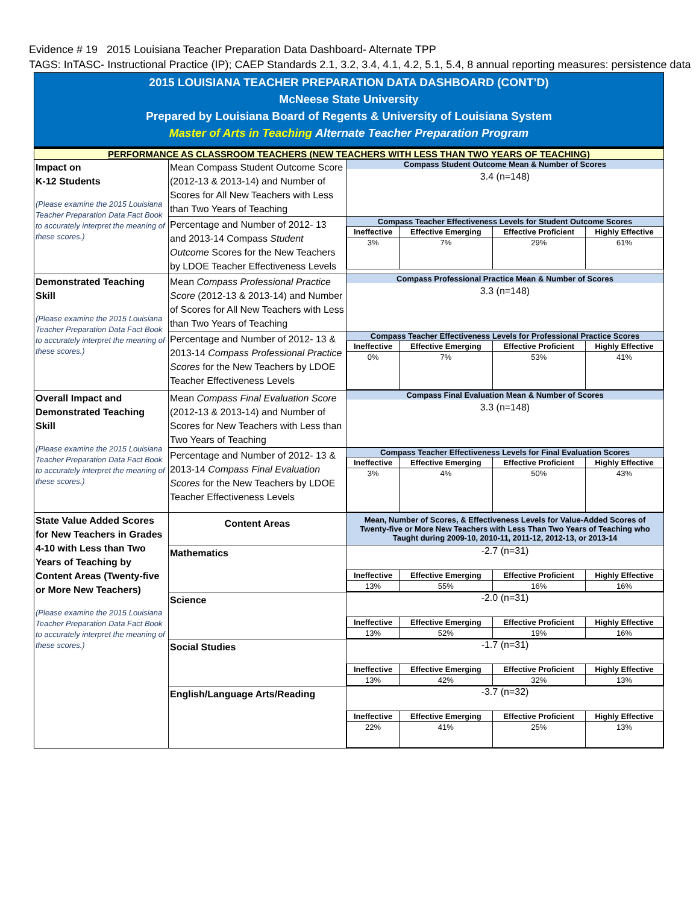Evidence # 19 2015 Louisiana Teacher Preparation Data Dashboard- Alternate TPP
TAGS: InTASC- Instructional Practice (IP); CAEP Standards 2.1, 3.2, 3.4, 4.1, 4.2, 5.1, 5.4, 8 annual reporting measures: persistence data
2015 LOUISIANA TEACHER PREPARATION DATA DASHBOARD (CONT’D)
McNeese State University
Prepared by Louisiana Board of Regents & University of Louisiana System
Master of Arts in Teaching Alternate Teacher Preparation Program
PERFORMANCE AS CLASSROOM TEACHERS (NEW TEACHERS WITH LESS THAN TWO YEARS OF TEACHING)
| Impact on K-12 Students (Please examine the 2015 Louisiana Teacher Preparation Data Fact Book to accurately interpret the meaning of these scores.) | Mean Compass Student Outcome Score (2012-13 & 2013-14) and Number of Scores for All New Teachers with Less than Two Years of Teaching | Compass Student Outcome Mean & Number of Scores 3.4 (n=148) |
| | Percentage and Number of 2012- 13 and 2013-14 Compass Student Outcome Scores for the New Teachers by LDOE Teacher Effectiveness Levels | Compass Teacher Effectiveness Levels for Student Outcome Scores / Ineffective / Effective Emerging / Effective Proficient / Highly Effective / / --- / --- / --- / --- / / 3% / 7% / 29% / 61% / |
| Demonstrated Teaching Skill (Please examine the 2015 Louisiana Teacher Preparation Data Fact Book to accurately interpret the meaning of these scores.) | Mean Compass Professional Practice Score (2012-13 & 2013-14) and Number of Scores for All New Teachers with Less than Two Years of Teaching | Compass Professional Practice Mean & Number of Scores 3.3 (n=148) |
| | Percentage and Number of 2012- 13 & 2013-14 Compass Professional Practice Scores for the New Teachers by LDOE Teacher Effectiveness Levels | Compass Teacher Effectiveness Levels for Professional Practice Scores / Ineffective / Effective Emerging / Effective Proficient / Highly Effective / / --- / --- / --- / --- / / 0% / 7% / 53% / 41% / |
| Overall Impact and Demonstrated Teaching Skill (Please examine the 2015 Louisiana Teacher Preparation Data Fact Book to accurately interpret the meaning of these scores.) | Mean Compass Final Evaluation Score (2012-13 & 2013-14) and Number of Scores for New Teachers with Less than Two Years of Teaching | Compass Final Evaluation Mean & Number of Scores 3.3 (n=148) |
| | Percentage and Number of 2012- 13 & 2013-14 Compass Final Evaluation Scores for the New Teachers by LDOE Teacher Effectiveness Levels | Compass Teacher Effectiveness Levels for Final Evaluation Scores / Ineffective / Effective Emerging / Effective Proficient / Highly Effective / / --- / --- / --- / --- / / 3% / 4% / 50% / 43% / |
| State Value Added Scores for New Teachers in Grades 4-10 with Less than Two Years of Teaching by Content Areas (Twenty-five or More New Teachers) (Please examine the 2015 Louisiana Teacher Preparation Data Fact Book to accurately interpret the meaning of these scores.) | Content Areas | Mean, Number of Scores, & Effectiveness Levels for Value-Added Scores of Twenty-five or More New Teachers with Less Than Two Years of Teaching who Taught during 2009-10, 2010-11, 2011-12, 2012-13, or 2013-14 |
| | Mathematics | -2.7 (n=31) / Ineffective / Effective Emerging / Effective Proficient / Highly Effective / / --- / --- / --- / --- / / 13% / 55% / 16% / 16% / |
| | Science | -2.0 (n=31) / Ineffective / Effective Emerging / Effective Proficient / Highly Effective / / --- / --- / --- / --- / / 13% / 52% / 19% / 16% / |
| | Social Studies | -1.7 (n=31) / Ineffective / Effective Emerging / Effective Proficient / Highly Effective / / --- / --- / --- / --- / / 13% / 42% / 32% / 13% / |
| | English/Language Arts/Reading | -3.7 (n=32) / Ineffective / Effective Emerging / Effective Proficient / Highly Effective / / --- / --- / --- / --- / / 22% / 41% / 25% / 13% / |